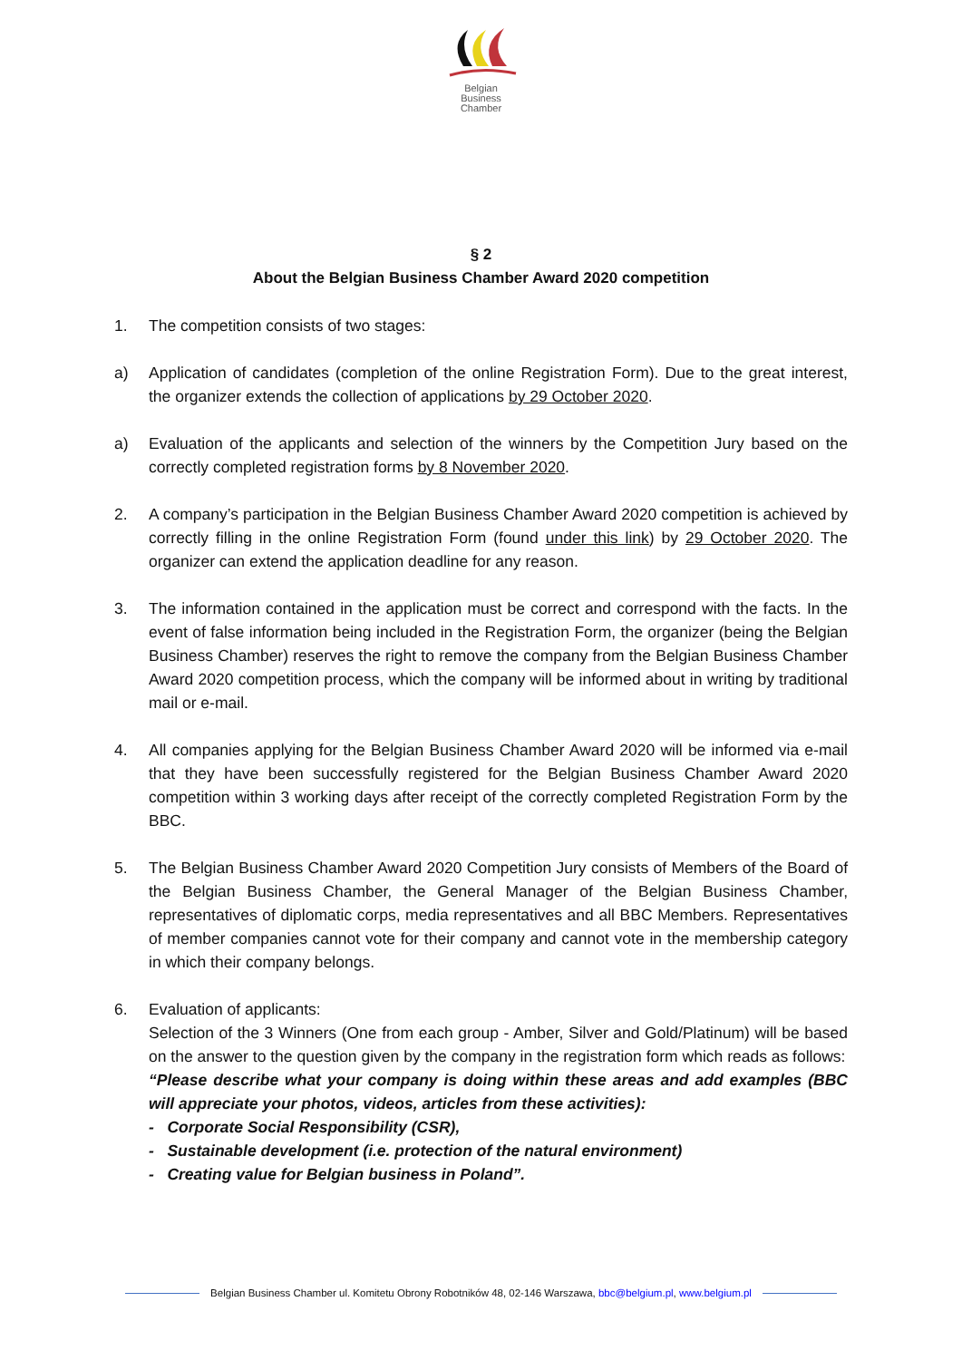Belgian
Business
Chamber
§ 2
About the Belgian Business Chamber Award 2020 competition
1. The competition consists of two stages:
a) Application of candidates (completion of the online Registration Form). Due to the great interest, the organizer extends the collection of applications by 29 October 2020.
a) Evaluation of the applicants and selection of the winners by the Competition Jury based on the correctly completed registration forms by 8 November 2020.
2. A company’s participation in the Belgian Business Chamber Award 2020 competition is achieved by correctly filling in the online Registration Form (found under this link) by 29 October 2020. The organizer can extend the application deadline for any reason.
3. The information contained in the application must be correct and correspond with the facts. In the event of false information being included in the Registration Form, the organizer (being the Belgian Business Chamber) reserves the right to remove the company from the Belgian Business Chamber Award 2020 competition process, which the company will be informed about in writing by traditional mail or e-mail.
4. All companies applying for the Belgian Business Chamber Award 2020 will be informed via e-mail that they have been successfully registered for the Belgian Business Chamber Award 2020 competition within 3 working days after receipt of the correctly completed Registration Form by the BBC.
5. The Belgian Business Chamber Award 2020 Competition Jury consists of Members of the Board of the Belgian Business Chamber, the General Manager of the Belgian Business Chamber, representatives of diplomatic corps, media representatives and all BBC Members. Representatives of member companies cannot vote for their company and cannot vote in the membership category in which their company belongs.
6. Evaluation of applicants:
Selection of the 3 Winners (One from each group - Amber, Silver and Gold/Platinum) will be based on the answer to the question given by the company in the registration form which reads as follows:
“Please describe what your company is doing within these areas and add examples (BBC will appreciate your photos, videos, articles from these activities):
- Corporate Social Responsibility (CSR),
- Sustainable development (i.e. protection of the natural environment)
- Creating value for Belgian business in Poland”.
Belgian Business Chamber ul. Komitetu Obrony Robotników 48, 02-146 Warszawa, bbc@belgium.pl, www.belgium.pl